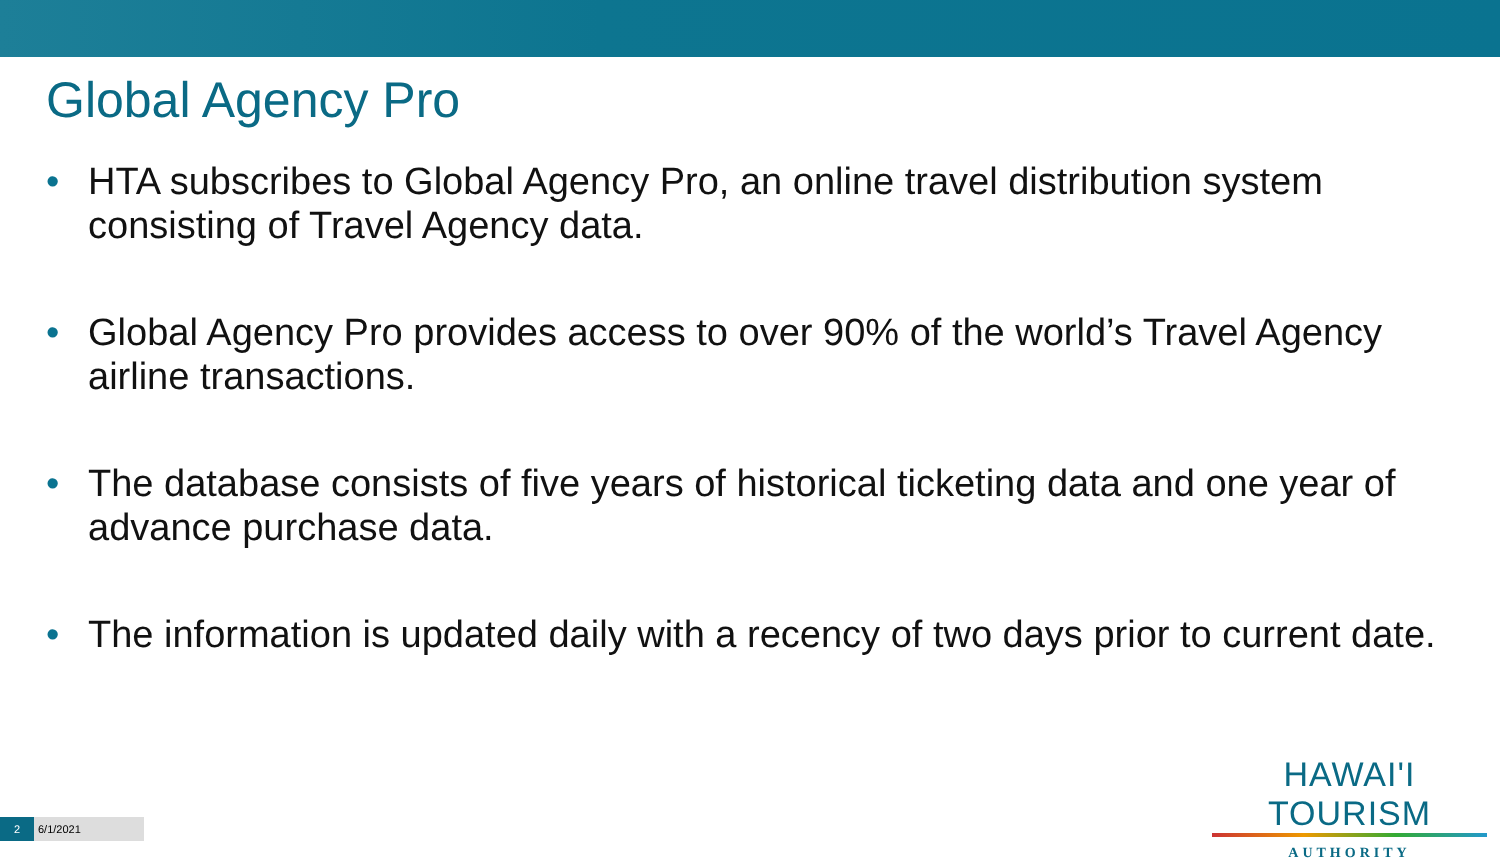Global Agency Pro
• HTA subscribes to Global Agency Pro, an online travel distribution system consisting of Travel Agency data.
• Global Agency Pro provides access to over 90% of the world’s Travel Agency airline transactions.
• The database consists of five years of historical ticketing data and one year of advance purchase data.
• The information is updated daily with a recency of two days prior to current date.
HAWAI'I TOURISM
AUTHORITY
2 6/1/2021